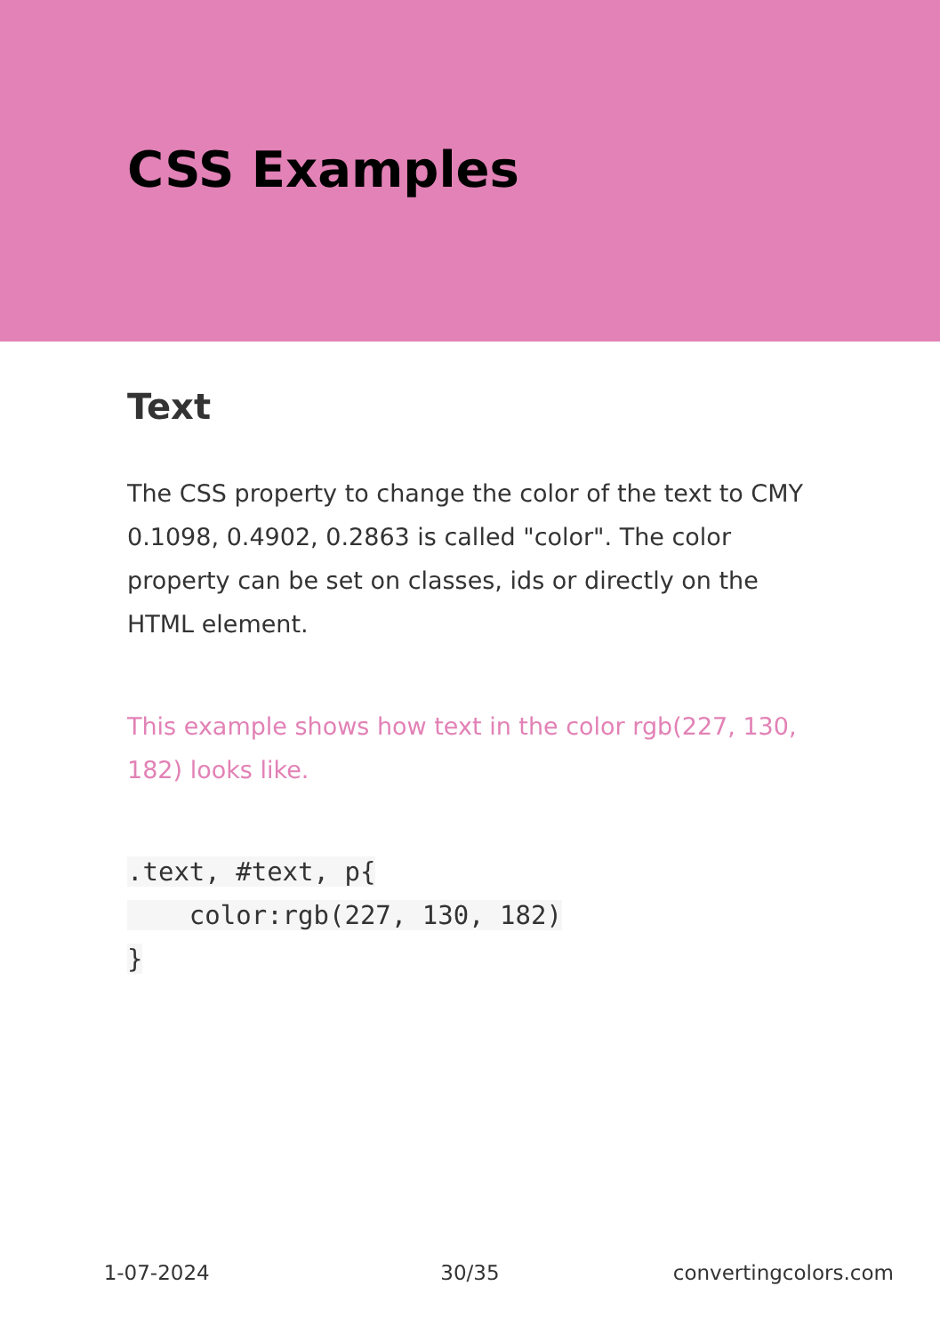CSS Examples
Text
The CSS property to change the color of the text to CMY 0.1098, 0.4902, 0.2863 is called "color". The color property can be set on classes, ids or directly on the HTML element.
This example shows how text in the color rgb(227, 130, 182) looks like.
.text, #text, p{
    color:rgb(227, 130, 182)
}
1-07-2024 30/35 convertingcolors.com